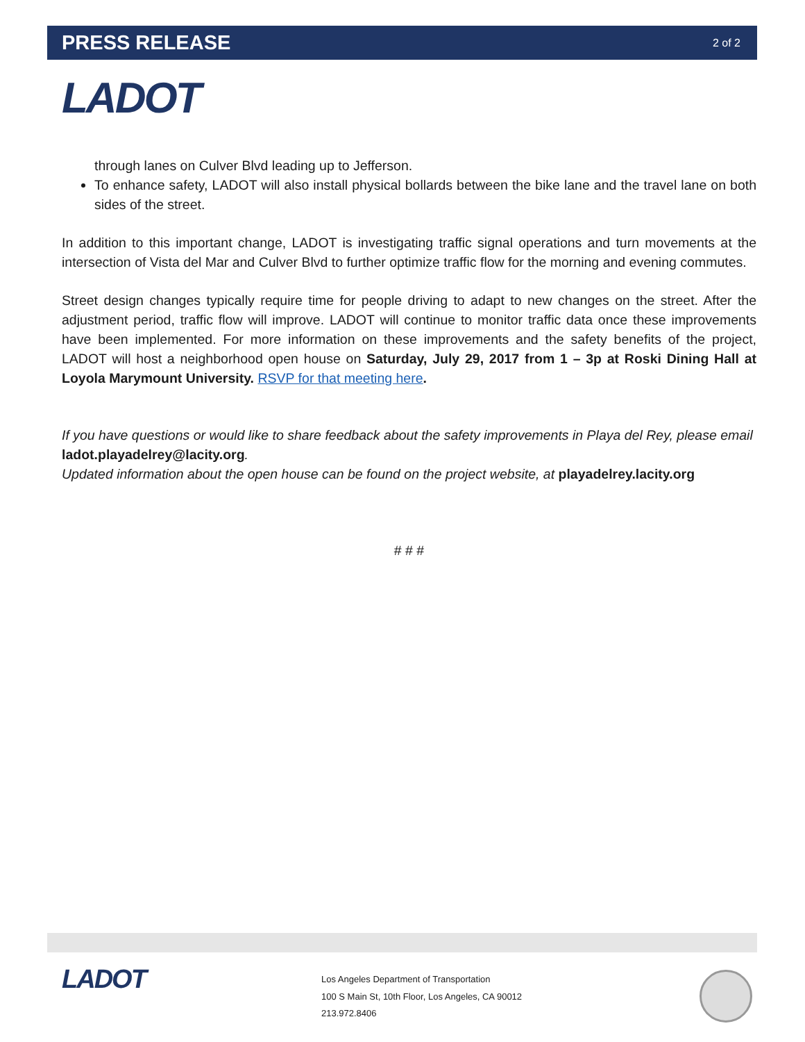PRESS RELEASE
2 of 2
LADOT
through lanes on Culver Blvd leading up to Jefferson.
To enhance safety, LADOT will also install physical bollards between the bike lane and the travel lane on both sides of the street.
In addition to this important change, LADOT is investigating traffic signal operations and turn movements at the intersection of Vista del Mar and Culver Blvd to further optimize traffic flow for the morning and evening commutes.
Street design changes typically require time for people driving to adapt to new changes on the street. After the adjustment period, traffic flow will improve. LADOT will continue to monitor traffic data once these improvements have been implemented. For more information on these improvements and the safety benefits of the project, LADOT will host a neighborhood open house on Saturday, July 29, 2017 from 1 – 3p at Roski Dining Hall at Loyola Marymount University. RSVP for that meeting here.
If you have questions or would like to share feedback about the safety improvements in Playa del Rey, please email ladot.playadelrey@lacity.org.
Updated information about the open house can be found on the project website, at playadelrey.lacity.org
# # #
LADOT
Los Angeles Department of Transportation
100 S Main St, 10th Floor, Los Angeles, CA 90012
213.972.8406